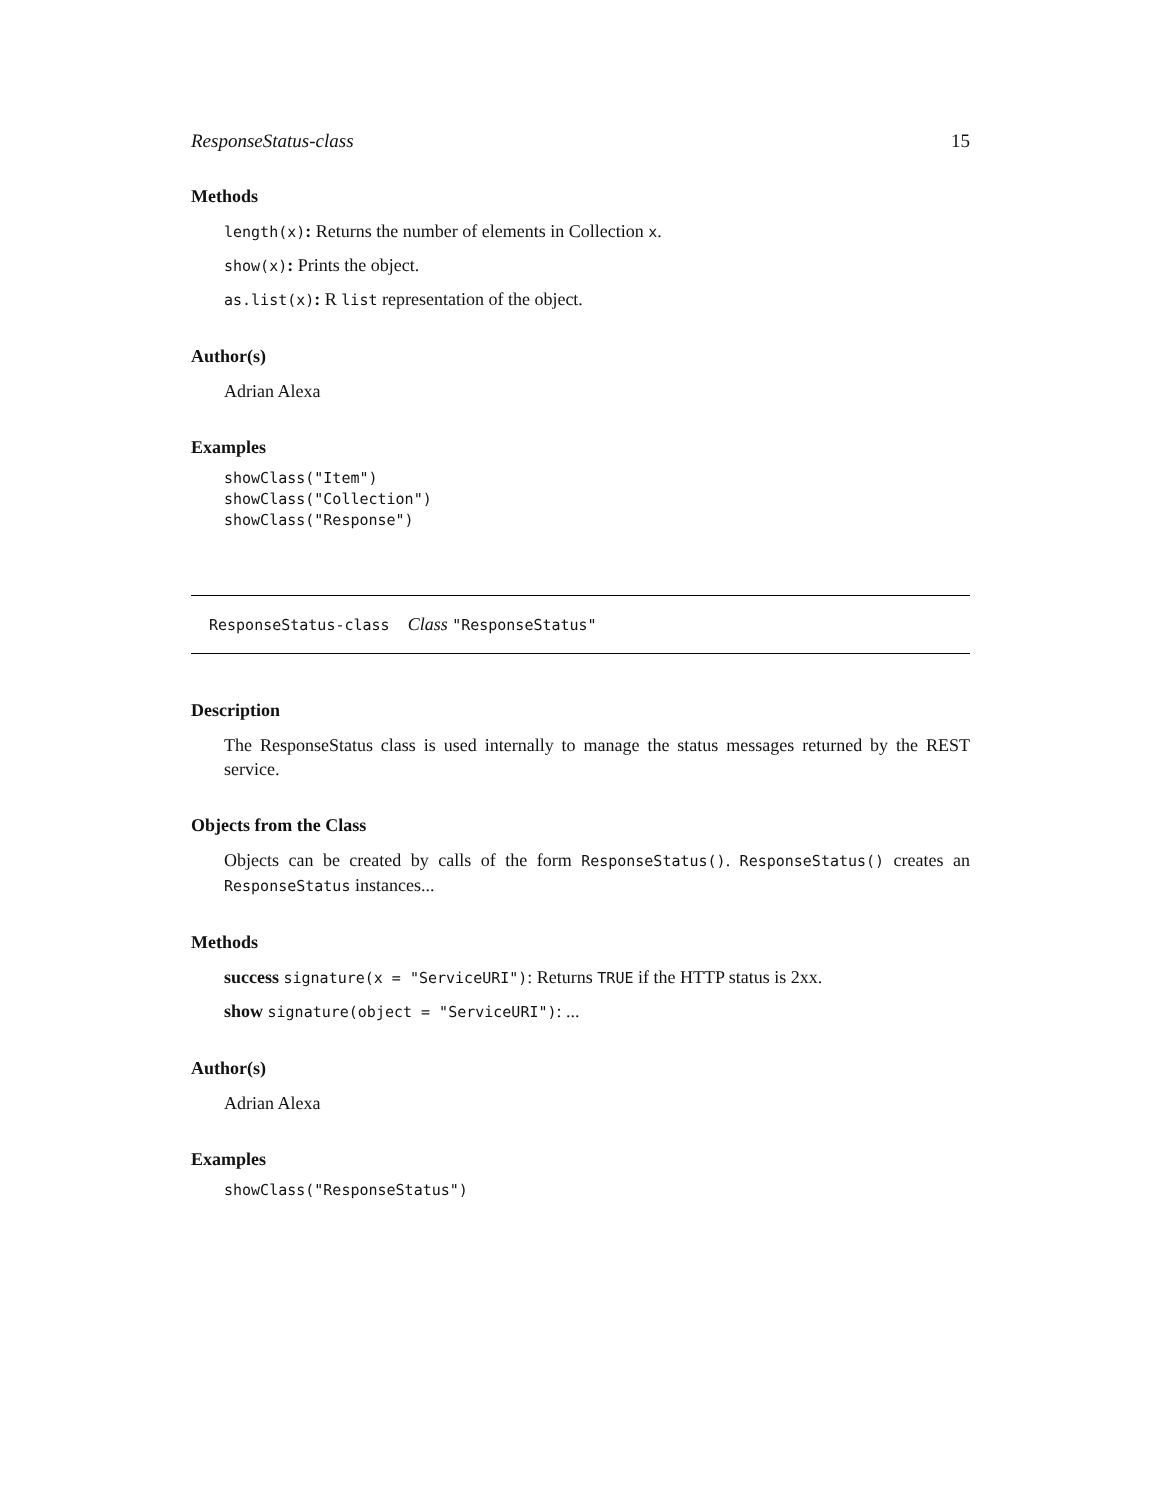ResponseStatus-class 15
Methods
length(x): Returns the number of elements in Collection x.
show(x): Prints the object.
as.list(x): R list representation of the object.
Author(s)
Adrian Alexa
Examples
showClass("Item")
showClass("Collection")
showClass("Response")
ResponseStatus-class Class "ResponseStatus"
Description
The ResponseStatus class is used internally to manage the status messages returned by the REST service.
Objects from the Class
Objects can be created by calls of the form ResponseStatus(). ResponseStatus() creates an ResponseStatus instances...
Methods
success signature(x = "ServiceURI"): Returns TRUE if the HTTP status is 2xx.
show signature(object = "ServiceURI"): ...
Author(s)
Adrian Alexa
Examples
showClass("ResponseStatus")